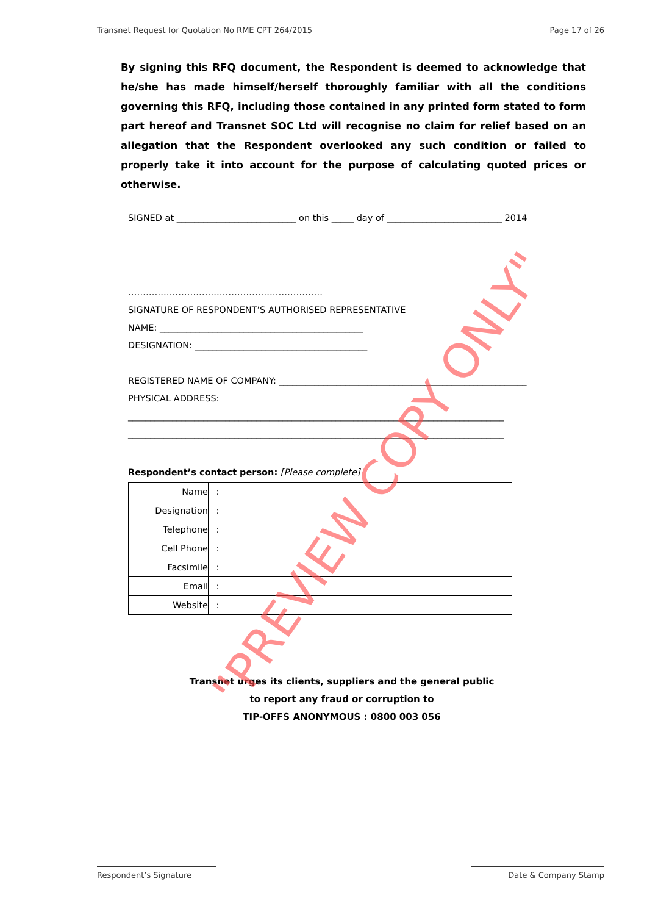Transnet Request for Quotation No RME CPT 264/2015 Page 17 of 26
By signing this RFQ document, the Respondent is deemed to acknowledge that he/she has made himself/herself thoroughly familiar with all the conditions governing this RFQ, including those contained in any printed form stated to form part hereof and Transnet SOC Ltd will recognise no claim for relief based on an allegation that the Respondent overlooked any such condition or failed to properly take it into account for the purpose of calculating quoted prices or otherwise.
SIGNED at ___________________________ on this _____ day of __________________________ 2014
…………………………………………………………
SIGNATURE OF RESPONDENT’S AUTHORISED REPRESENTATIVE
NAME: ______________________________________________
DESIGNATION: _______________________________________
REGISTERED NAME OF COMPANY: ________________________________________________________
PHYSICAL ADDRESS:
_____________________________________________________________________________________
_____________________________________________________________________________________
Respondent’s contact person: [Please complete]
| Name | : | |
| Designation | : | |
| Telephone | : | |
| Cell Phone | : | |
| Facsimile | : | |
| Email | : | |
| Website | : | |
Transnet urges its clients, suppliers and the general public
to report any fraud or corruption to
TIP-OFFS ANONYMOUS : 0800 003 056
Respondent’s Signature Date & Company Stamp
"PREVIEW COPY ONLY"